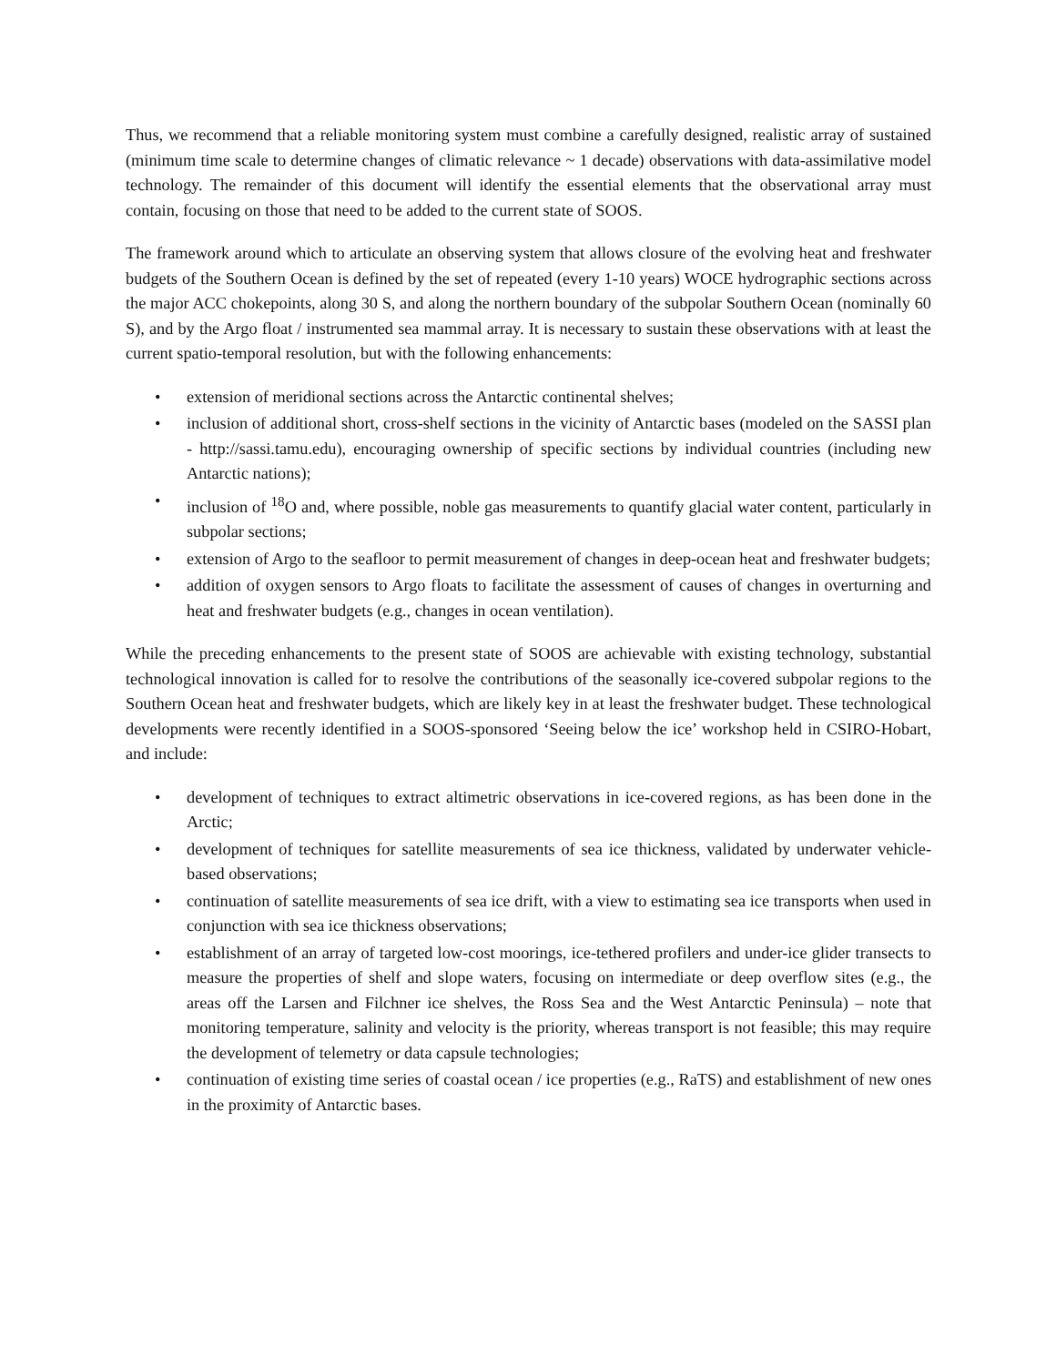Thus, we recommend that a reliable monitoring system must combine a carefully designed, realistic array of sustained (minimum time scale to determine changes of climatic relevance ~ 1 decade) observations with data-assimilative model technology. The remainder of this document will identify the essential elements that the observational array must contain, focusing on those that need to be added to the current state of SOOS.
The framework around which to articulate an observing system that allows closure of the evolving heat and freshwater budgets of the Southern Ocean is defined by the set of repeated (every 1-10 years) WOCE hydrographic sections across the major ACC chokepoints, along 30 S, and along the northern boundary of the subpolar Southern Ocean (nominally 60 S), and by the Argo float / instrumented sea mammal array. It is necessary to sustain these observations with at least the current spatio-temporal resolution, but with the following enhancements:
• extension of meridional sections across the Antarctic continental shelves;
• inclusion of additional short, cross-shelf sections in the vicinity of Antarctic bases (modeled on the SASSI plan - http://sassi.tamu.edu), encouraging ownership of specific sections by individual countries (including new Antarctic nations);
• inclusion of <sup>18</sup>O and, where possible, noble gas measurements to quantify glacial water content, particularly in subpolar sections;
• extension of Argo to the seafloor to permit measurement of changes in deep-ocean heat and freshwater budgets;
• addition of oxygen sensors to Argo floats to facilitate the assessment of causes of changes in overturning and heat and freshwater budgets (e.g., changes in ocean ventilation).
While the preceding enhancements to the present state of SOOS are achievable with existing technology, substantial technological innovation is called for to resolve the contributions of the seasonally ice-covered subpolar regions to the Southern Ocean heat and freshwater budgets, which are likely key in at least the freshwater budget. These technological developments were recently identified in a SOOS-sponsored ‘Seeing below the ice’ workshop held in CSIRO-Hobart, and include:
• development of techniques to extract altimetric observations in ice-covered regions, as has been done in the Arctic;
• development of techniques for satellite measurements of sea ice thickness, validated by underwater vehicle-based observations;
• continuation of satellite measurements of sea ice drift, with a view to estimating sea ice transports when used in conjunction with sea ice thickness observations;
• establishment of an array of targeted low-cost moorings, ice-tethered profilers and under-ice glider transects to measure the properties of shelf and slope waters, focusing on intermediate or deep overflow sites (e.g., the areas off the Larsen and Filchner ice shelves, the Ross Sea and the West Antarctic Peninsula) – note that monitoring temperature, salinity and velocity is the priority, whereas transport is not feasible; this may require the development of telemetry or data capsule technologies;
• continuation of existing time series of coastal ocean / ice properties (e.g., RaTS) and establishment of new ones in the proximity of Antarctic bases.